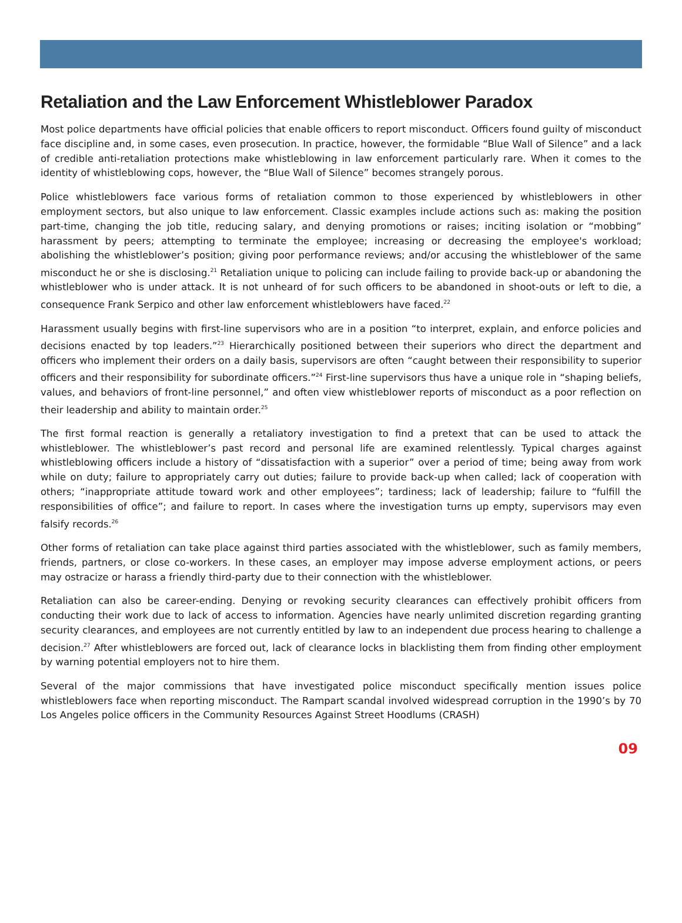Retaliation and the Law Enforcement Whistleblower Paradox
Most police departments have official policies that enable officers to report misconduct. Officers found guilty of misconduct face discipline and, in some cases, even prosecution. In practice, however, the formidable “Blue Wall of Silence” and a lack of credible anti-retaliation protections make whistleblowing in law enforcement particularly rare. When it comes to the identity of whistleblowing cops, however, the “Blue Wall of Silence” becomes strangely porous.
Police whistleblowers face various forms of retaliation common to those experienced by whistleblowers in other employment sectors, but also unique to law enforcement. Classic examples include actions such as: making the position part-time, changing the job title, reducing salary, and denying promotions or raises; inciting isolation or “mobbing” harassment by peers; attempting to terminate the employee; increasing or decreasing the employee's workload; abolishing the whistleblower’s position; giving poor performance reviews; and/or accusing the whistleblower of the same misconduct he or she is disclosing.<sup>21</sup> Retaliation unique to policing can include failing to provide back-up or abandoning the whistleblower who is under attack. It is not unheard of for such officers to be abandoned in shoot-outs or left to die, a consequence Frank Serpico and other law enforcement whistleblowers have faced.<sup>22</sup>
Harassment usually begins with first-line supervisors who are in a position “to interpret, explain, and enforce policies and decisions enacted by top leaders.”<sup>23</sup> Hierarchically positioned between their superiors who direct the department and officers who implement their orders on a daily basis, supervisors are often “caught between their responsibility to superior officers and their responsibility for subordinate officers.”<sup>24</sup> First-line supervisors thus have a unique role in “shaping beliefs, values, and behaviors of front-line personnel,” and often view whistleblower reports of misconduct as a poor reflection on their leadership and ability to maintain order.<sup>25</sup>
The first formal reaction is generally a retaliatory investigation to find a pretext that can be used to attack the whistleblower. The whistleblower’s past record and personal life are examined relentlessly. Typical charges against whistleblowing officers include a history of “dissatisfaction with a superior” over a period of time; being away from work while on duty; failure to appropriately carry out duties; failure to provide back-up when called; lack of cooperation with others; “inappropriate attitude toward work and other employees”; tardiness; lack of leadership; failure to “fulfill the responsibilities of office”; and failure to report. In cases where the investigation turns up empty, supervisors may even falsify records.<sup>26</sup>
Other forms of retaliation can take place against third parties associated with the whistleblower, such as family members, friends, partners, or close co-workers. In these cases, an employer may impose adverse employment actions, or peers may ostracize or harass a friendly third-party due to their connection with the whistleblower.
Retaliation can also be career-ending. Denying or revoking security clearances can effectively prohibit officers from conducting their work due to lack of access to information. Agencies have nearly unlimited discretion regarding granting security clearances, and employees are not currently entitled by law to an independent due process hearing to challenge a decision.<sup>27</sup> After whistleblowers are forced out, lack of clearance locks in blacklisting them from finding other employment by warning potential employers not to hire them.
Several of the major commissions that have investigated police misconduct specifically mention issues police whistleblowers face when reporting misconduct. The Rampart scandal involved widespread corruption in the 1990’s by 70 Los Angeles police officers in the Community Resources Against Street Hoodlums (CRASH)
09